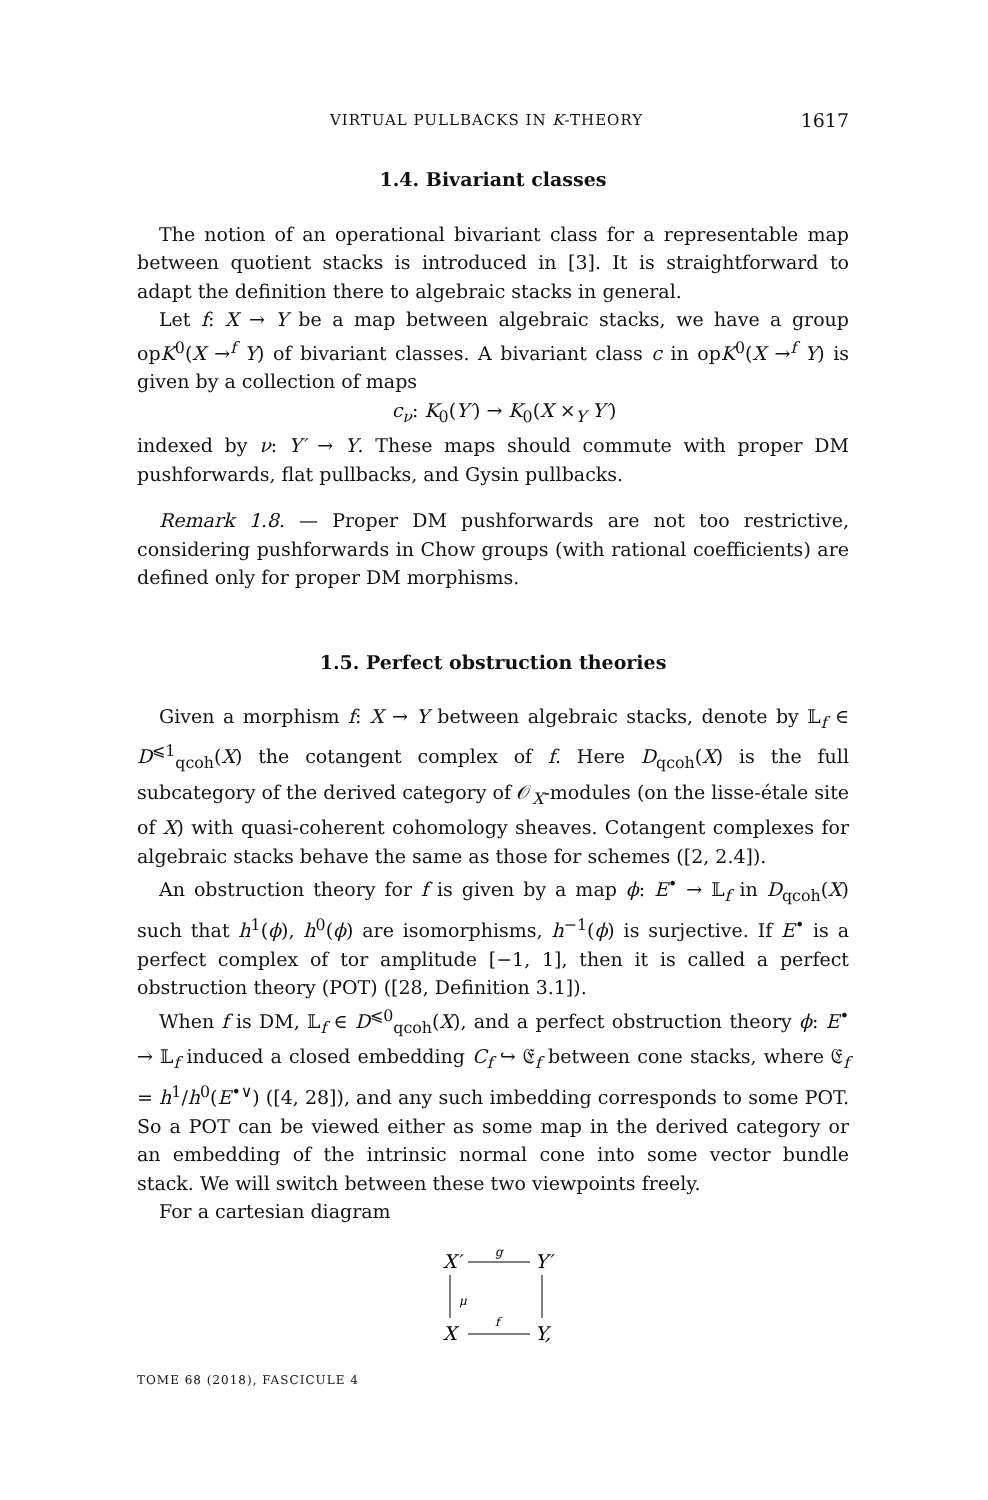VIRTUAL PULLBACKS IN K-THEORY 1617
1.4. Bivariant classes
The notion of an operational bivariant class for a representable map between quotient stacks is introduced in [3]. It is straightforward to adapt the definition there to algebraic stacks in general.
Let f: X → Y be a map between algebraic stacks, we have a group opK<sup>0</sup>(X →<sup>f</sup> Y) of bivariant classes. A bivariant class c in opK<sup>0</sup>(X →<sup>f</sup> Y) is given by a collection of maps
c<sub>ν</sub>: K<sub>0</sub>(Y′) → K<sub>0</sub>(X ×<sub>Y</sub> Y′)
indexed by ν: Y′ → Y. These maps should commute with proper DM pushforwards, flat pullbacks, and Gysin pullbacks.
Remark 1.8. — Proper DM pushforwards are not too restrictive, considering pushforwards in Chow groups (with rational coefficients) are defined only for proper DM morphisms.
1.5. Perfect obstruction theories
Given a morphism f: X → Y between algebraic stacks, denote by 𝕃<sub>f</sub> ∈ D<sup>⩽1</sup><sub>qcoh</sub>(X) the cotangent complex of f. Here D<sub>qcoh</sub>(X) is the full subcategory of the derived category of 𝒪<sub>X</sub>-modules (on the lisse-étale site of X) with quasi-coherent cohomology sheaves. Cotangent complexes for algebraic stacks behave the same as those for schemes ([2, 2.4]).
An obstruction theory for f is given by a map ϕ: E<sup>•</sup> → 𝕃<sub>f</sub> in D<sub>qcoh</sub>(X) such that h<sup>1</sup>(ϕ), h<sup>0</sup>(ϕ) are isomorphisms, h<sup>−1</sup>(ϕ) is surjective. If E<sup>•</sup> is a perfect complex of tor amplitude [−1, 1], then it is called a perfect obstruction theory (POT) ([28, Definition 3.1]).
When f is DM, 𝕃<sub>f</sub> ∈ D<sup>⩽0</sup><sub>qcoh</sub>(X), and a perfect obstruction theory ϕ: E<sup>•</sup> → 𝕃<sub>f</sub> induced a closed embedding C<sub>f</sub> ↪ 𝔈<sub>f</sub> between cone stacks, where 𝔈<sub>f</sub> = h<sup>1</sup>/h<sup>0</sup>(E<sup>•∨</sup>) ([4, 28]), and any such imbedding corresponds to some POT. So a POT can be viewed either as some map in the derived category or an embedding of the intrinsic normal cone into some vector bundle stack. We will switch between these two viewpoints freely.
For a cartesian diagram
X′
Y′
X
Y,
g
f
μ
TOME 68 (2018), FASCICULE 4